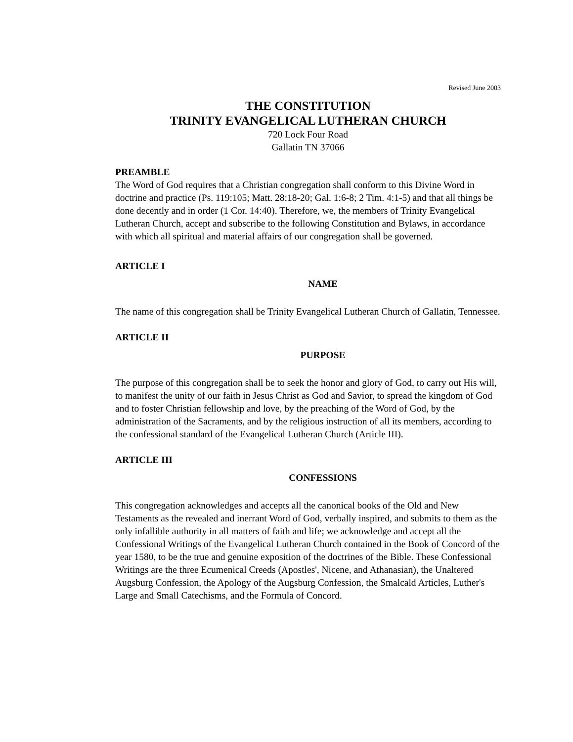Revised June 2003
THE CONSTITUTION
TRINITY EVANGELICAL LUTHERAN CHURCH
720 Lock Four Road
Gallatin TN 37066
PREAMBLE
The Word of God requires that a Christian congregation shall conform to this Divine Word in doctrine and practice (Ps. 119:105; Matt. 28:18-20; Gal. 1:6-8; 2 Tim. 4:1-5) and that all things be done decently and in order (1 Cor. 14:40). Therefore, we, the members of Trinity Evangelical Lutheran Church, accept and subscribe to the following Constitution and Bylaws, in accordance with which all spiritual and material affairs of our congregation shall be governed.
ARTICLE I
NAME
The name of this congregation shall be Trinity Evangelical Lutheran Church of Gallatin, Tennessee.
ARTICLE II
PURPOSE
The purpose of this congregation shall be to seek the honor and glory of God, to carry out His will, to manifest the unity of our faith in Jesus Christ as God and Savior, to spread the kingdom of God and to foster Christian fellowship and love, by the preaching of the Word of God, by the administration of the Sacraments, and by the religious instruction of all its members, according to the confessional standard of the Evangelical Lutheran Church (Article III).
ARTICLE III
CONFESSIONS
This congregation acknowledges and accepts all the canonical books of the Old and New Testaments as the revealed and inerrant Word of God, verbally inspired, and submits to them as the only infallible authority in all matters of faith and life; we acknowledge and accept all the Confessional Writings of the Evangelical Lutheran Church contained in the Book of Concord of the year 1580, to be the true and genuine exposition of the doctrines of the Bible. These Confessional Writings are the three Ecumenical Creeds (Apostles', Nicene, and Athanasian), the Unaltered Augsburg Confession, the Apology of the Augsburg Confession, the Smalcald Articles, Luther's Large and Small Catechisms, and the Formula of Concord.